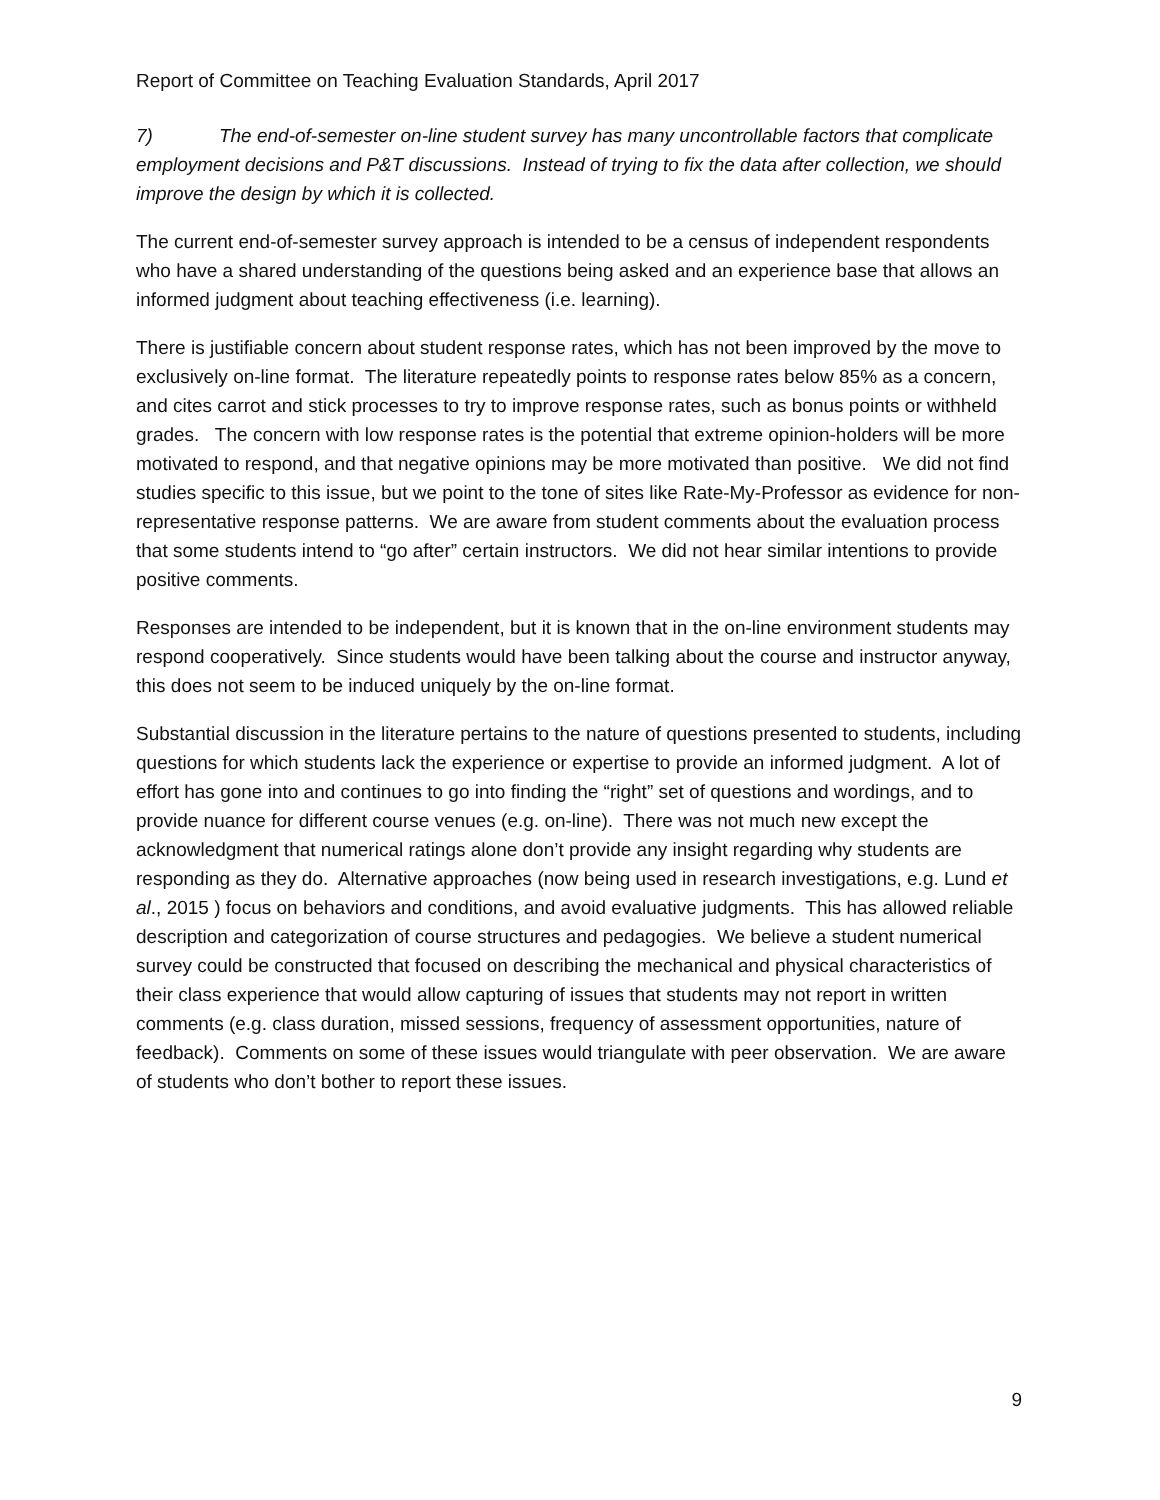Report of Committee on Teaching Evaluation Standards, April 2017
7) The end-of-semester on-line student survey has many uncontrollable factors that complicate employment decisions and P&T discussions. Instead of trying to fix the data after collection, we should improve the design by which it is collected.
The current end-of-semester survey approach is intended to be a census of independent respondents who have a shared understanding of the questions being asked and an experience base that allows an informed judgment about teaching effectiveness (i.e. learning).
There is justifiable concern about student response rates, which has not been improved by the move to exclusively on-line format. The literature repeatedly points to response rates below 85% as a concern, and cites carrot and stick processes to try to improve response rates, such as bonus points or withheld grades. The concern with low response rates is the potential that extreme opinion-holders will be more motivated to respond, and that negative opinions may be more motivated than positive. We did not find studies specific to this issue, but we point to the tone of sites like Rate-My-Professor as evidence for non-representative response patterns. We are aware from student comments about the evaluation process that some students intend to “go after” certain instructors. We did not hear similar intentions to provide positive comments.
Responses are intended to be independent, but it is known that in the on-line environment students may respond cooperatively. Since students would have been talking about the course and instructor anyway, this does not seem to be induced uniquely by the on-line format.
Substantial discussion in the literature pertains to the nature of questions presented to students, including questions for which students lack the experience or expertise to provide an informed judgment. A lot of effort has gone into and continues to go into finding the “right” set of questions and wordings, and to provide nuance for different course venues (e.g. on-line). There was not much new except the acknowledgment that numerical ratings alone don’t provide any insight regarding why students are responding as they do. Alternative approaches (now being used in research investigations, e.g. Lund et al., 2015 ) focus on behaviors and conditions, and avoid evaluative judgments. This has allowed reliable description and categorization of course structures and pedagogies. We believe a student numerical survey could be constructed that focused on describing the mechanical and physical characteristics of their class experience that would allow capturing of issues that students may not report in written comments (e.g. class duration, missed sessions, frequency of assessment opportunities, nature of feedback). Comments on some of these issues would triangulate with peer observation. We are aware of students who don’t bother to report these issues.
9